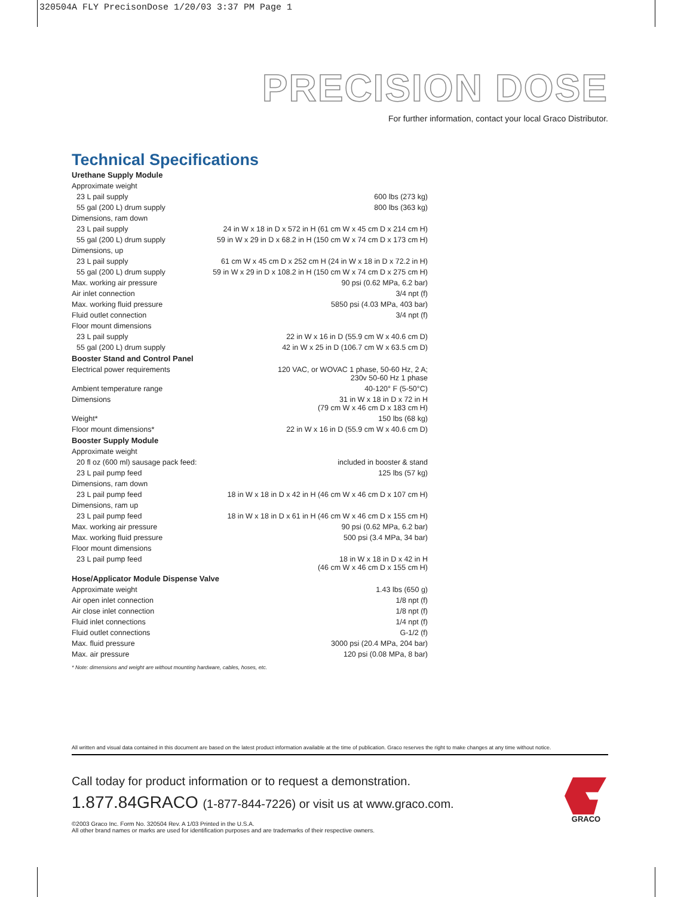320504A FLY PrecisonDose 1/20/03 3:37 PM Page 1
PRECISION DOSE
For further information, contact your local Graco Distributor.
Technical Specifications
Urethane Supply Module
| Approximate weight | |
| 23 L pail supply | 600 lbs (273 kg) |
| 55 gal (200 L) drum supply | 800 lbs (363 kg) |
| Dimensions, ram down | |
| 23 L pail supply | 24 in W x 18 in D x 572 in H (61 cm W x 45 cm D x 214 cm H) |
| 55 gal (200 L) drum supply | 59 in W x 29 in D x 68.2 in H (150 cm W x 74 cm D x 173 cm H) |
| Dimensions, up | |
| 23 L pail supply | 61 cm W x 45 cm D x 252 cm H (24 in W x 18 in D x 72.2 in H) |
| 55 gal (200 L) drum supply | 59 in W x 29 in D x 108.2 in H (150 cm W x 74 cm D x 275 cm H) |
| Max. working air pressure | 90 psi (0.62 MPa, 6.2 bar) |
| Air inlet connection | 3/4 npt (f) |
| Max. working fluid pressure | 5850 psi (4.03 MPa, 403 bar) |
| Fluid outlet connection | 3/4 npt (f) |
| Floor mount dimensions | |
| 23 L pail supply | 22 in W x 16 in D (55.9 cm W x 40.6 cm D) |
| 55 gal (200 L) drum supply | 42 in W x 25 in D (106.7 cm W x 63.5 cm D) |
Booster Stand and Control Panel
| Electrical power requirements | 120 VAC, or WOVAC 1 phase, 50-60 Hz, 2 A; 230v 50-60 Hz 1 phase |
| Ambient temperature range | 40-120° F (5-50°C) |
| Dimensions | 31 in W x 18 in D x 72 in H (79 cm W x 46 cm D x 183 cm H) |
| Weight* | 150 lbs (68 kg) |
| Floor mount dimensions* | 22 in W x 16 in D (55.9 cm W x 40.6 cm D) |
Booster Supply Module
| Approximate weight | |
| 20 fl oz (600 ml) sausage pack feed: | included in booster & stand |
| 23 L pail pump feed | 125 lbs (57 kg) |
| Dimensions, ram down | |
| 23 L pail pump feed | 18 in W x 18 in D x 42 in H (46 cm W x 46 cm D x 107 cm H) |
| Dimensions, ram up | |
| 23 L pail pump feed | 18 in W x 18 in D x 61 in H (46 cm W x 46 cm D x 155 cm H) |
| Max. working air pressure | 90 psi (0.62 MPa, 6.2 bar) |
| Max. working fluid pressure | 500 psi (3.4 MPa, 34 bar) |
| Floor mount dimensions | |
| 23 L pail pump feed | 18 in W x 18 in D x 42 in H (46 cm W x 46 cm D x 155 cm H) |
Hose/Applicator Module Dispense Valve
| Approximate weight | 1.43 lbs (650 g) |
| Air open inlet connection | 1/8 npt (f) |
| Air close inlet connection | 1/8 npt (f) |
| Fluid inlet connections | 1/4 npt (f) |
| Fluid outlet connections | G-1/2 (f) |
| Max. fluid pressure | 3000 psi (20.4 MPa, 204 bar) |
| Max. air pressure | 120 psi (0.08 MPa, 8 bar) |
* Note: dimensions and weight are without mounting hardware, cables, hoses, etc.
All written and visual data contained in this document are based on the latest product information available at the time of publication. Graco reserves the right to make changes at any time without notice.
Call today for product information or to request a demonstration.
1.877.84GRACO (1-877-844-7226) or visit us at www.graco.com.
©2003 Graco Inc. Form No. 320504 Rev. A 1/03 Printed in the U.S.A.
All other brand names or marks are used for identification purposes and are trademarks of their respective owners.
GRACO